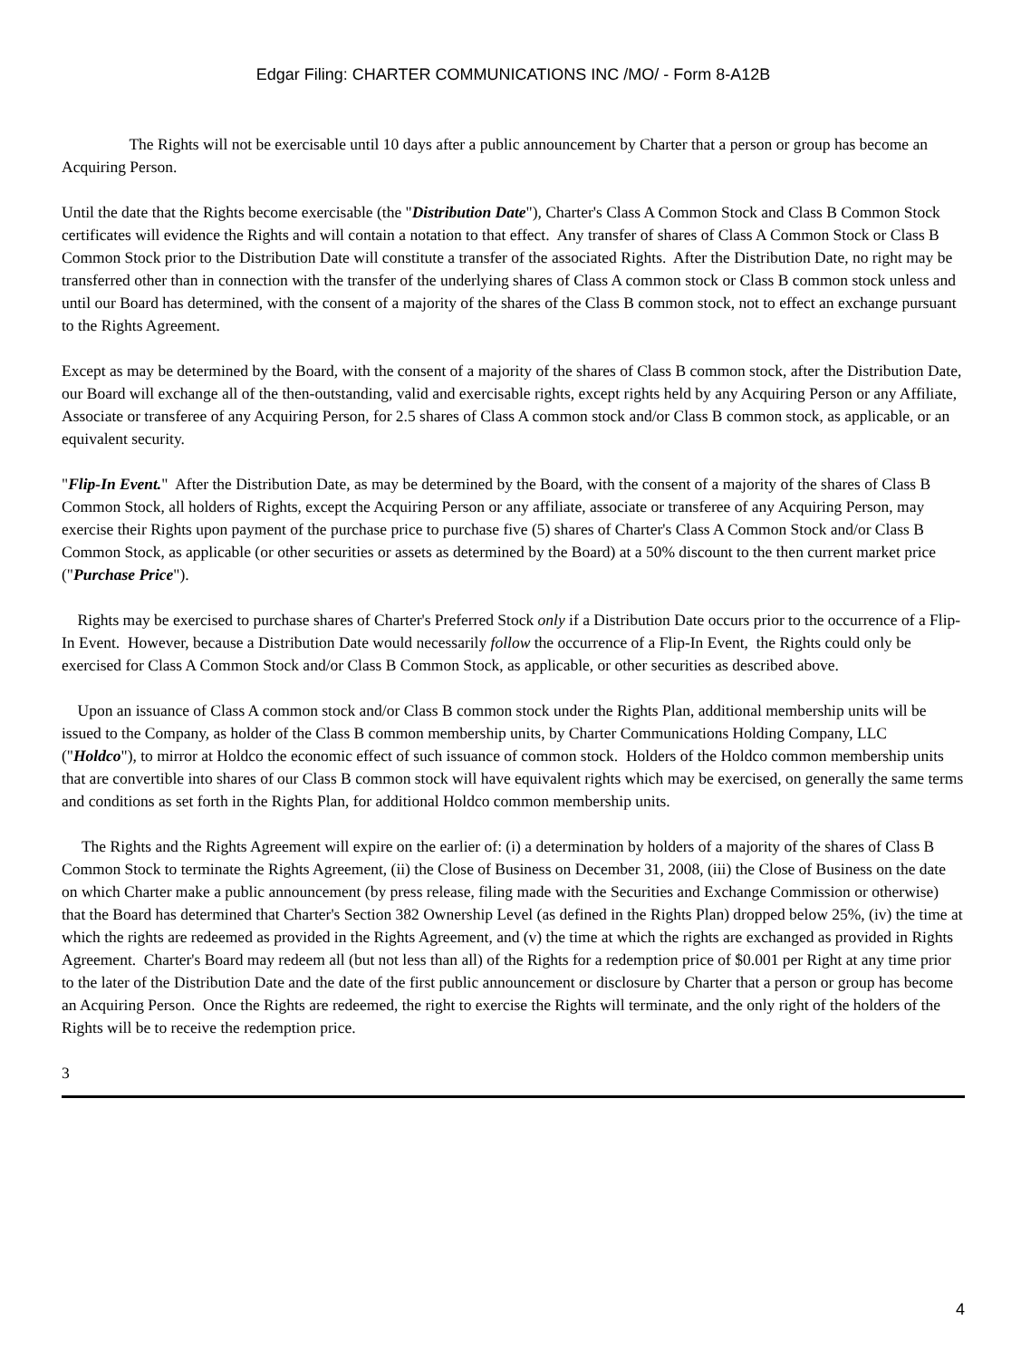Edgar Filing: CHARTER COMMUNICATIONS INC /MO/ - Form 8-A12B
The Rights will not be exercisable until 10 days after a public announcement by Charter that a person or group has become an Acquiring Person.
Until the date that the Rights become exercisable (the "Distribution Date"), Charter's Class A Common Stock and Class B Common Stock certificates will evidence the Rights and will contain a notation to that effect. Any transfer of shares of Class A Common Stock or Class B Common Stock prior to the Distribution Date will constitute a transfer of the associated Rights. After the Distribution Date, no right may be transferred other than in connection with the transfer of the underlying shares of Class A common stock or Class B common stock unless and until our Board has determined, with the consent of a majority of the shares of the Class B common stock, not to effect an exchange pursuant to the Rights Agreement.
Except as may be determined by the Board, with the consent of a majority of the shares of Class B common stock, after the Distribution Date, our Board will exchange all of the then-outstanding, valid and exercisable rights, except rights held by any Acquiring Person or any Affiliate, Associate or transferee of any Acquiring Person, for 2.5 shares of Class A common stock and/or Class B common stock, as applicable, or an equivalent security.
"Flip-In Event." After the Distribution Date, as may be determined by the Board, with the consent of a majority of the shares of Class B Common Stock, all holders of Rights, except the Acquiring Person or any affiliate, associate or transferee of any Acquiring Person, may exercise their Rights upon payment of the purchase price to purchase five (5) shares of Charter's Class A Common Stock and/or Class B Common Stock, as applicable (or other securities or assets as determined by the Board) at a 50% discount to the then current market price ("Purchase Price").
Rights may be exercised to purchase shares of Charter's Preferred Stock only if a Distribution Date occurs prior to the occurrence of a Flip-In Event. However, because a Distribution Date would necessarily follow the occurrence of a Flip-In Event, the Rights could only be exercised for Class A Common Stock and/or Class B Common Stock, as applicable, or other securities as described above.
Upon an issuance of Class A common stock and/or Class B common stock under the Rights Plan, additional membership units will be issued to the Company, as holder of the Class B common membership units, by Charter Communications Holding Company, LLC ("Holdco"), to mirror at Holdco the economic effect of such issuance of common stock. Holders of the Holdco common membership units that are convertible into shares of our Class B common stock will have equivalent rights which may be exercised, on generally the same terms and conditions as set forth in the Rights Plan, for additional Holdco common membership units.
The Rights and the Rights Agreement will expire on the earlier of: (i) a determination by holders of a majority of the shares of Class B Common Stock to terminate the Rights Agreement, (ii) the Close of Business on December 31, 2008, (iii) the Close of Business on the date on which Charter make a public announcement (by press release, filing made with the Securities and Exchange Commission or otherwise) that the Board has determined that Charter's Section 382 Ownership Level (as defined in the Rights Plan) dropped below 25%, (iv) the time at which the rights are redeemed as provided in the Rights Agreement, and (v) the time at which the rights are exchanged as provided in Rights Agreement. Charter's Board may redeem all (but not less than all) of the Rights for a redemption price of $0.001 per Right at any time prior to the later of the Distribution Date and the date of the first public announcement or disclosure by Charter that a person or group has become an Acquiring Person. Once the Rights are redeemed, the right to exercise the Rights will terminate, and the only right of the holders of the Rights will be to receive the redemption price.
3
4